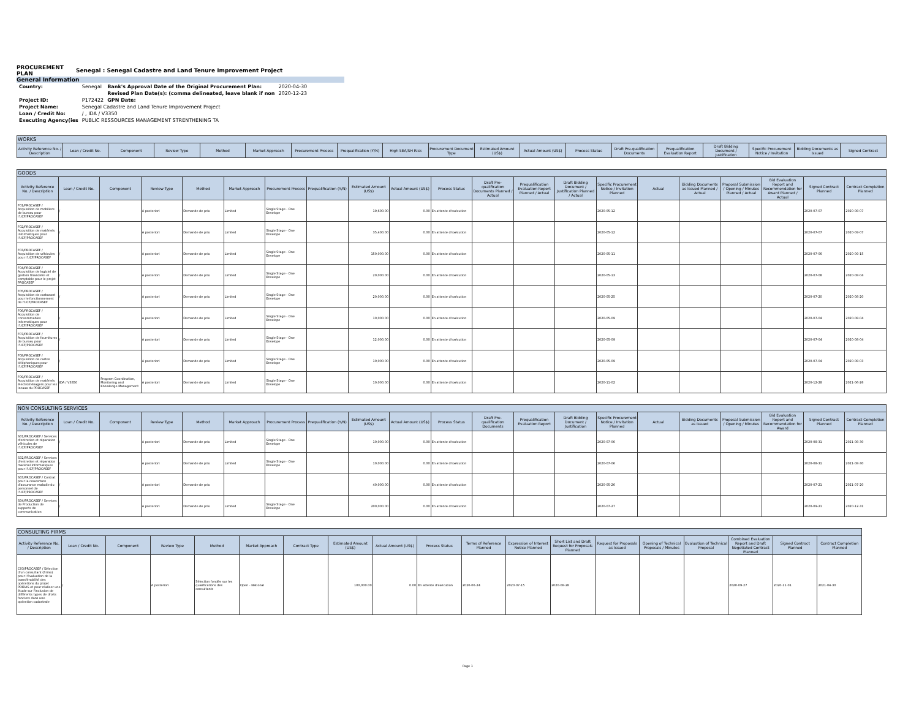PROCUREMENT
PLAN Senegal : Senegal Cadastre and Land Tenure Improvement Project
General Information
| Country: | Senegal | Bank's Approval Date of the Original Procurement Plan: | 2020-04-30 |
| | | Revised Plan Date(s): (comma delineated, leave blank if non | 2020-12-23 |
| Project ID: | P172422 | GPN Date: | |
| Project Name: | Senegal Cadastre and Land Tenure Improvement Project | | |
| Loan / Credit No: | / , IDA / V3350 | | |
| Executing Agency(ies | PUBLIC RESSOURCES MANAGEMENT STRENTHENING TA | | |
| WORKS | | | | | | | | | | | | | | | | | | |
| --- | --- | --- | --- | --- | --- | --- | --- | --- | --- | --- | --- | --- | --- | --- | --- | --- | --- | --- |
| Activity Reference No. / Description | Loan / Credit No. | Component | Review Type | Method | Market Approach | Procurement Process | Prequalification (Y/N) | High SEA/SH Risk | Procurement Document Type | Estimated Amount (US$) | Actual Amount (US$) | Process Status | Draft Pre-qualification Documents | Prequalification Evaluation Report | Draft Bidding Document / Justification | Specific Procurement Notice / Invitation | Bidding Documents as Issued | Signed Contract |
| GOODS | | | | | | | | | | | | | | | | | | | | |
| --- | --- | --- | --- | --- | --- | --- | --- | --- | --- | --- | --- | --- | --- | --- | --- | --- | --- | --- | --- | --- |
| Activity Reference No. / Description | Loan / Credit No. | Component | Review Type | Method | Market Approach | Procurement Process | Prequalification (Y/N) | Estimated Amount (US$) | Actual Amount (US$) | Process Status | Draft Pre-qualification Documents Planned / Actual | Prequalification Evaluation Report Planned / Actual | Draft Bidding Document / Justification Planned / Actual | Specific Procurement Notice / Invitation Planned | Actual | Bidding Documents as Issued Planned / Actual | Proposal Submission / Opening / Minutes Planned / Actual | Bid Evaluation Report and Recommendation for Award Planned / Actual | Signed Contract Planned | Contract Completion Planned |
| F01/PROCASEF / Acquisition de mobiliers de bureau pour l'UCF/PROCASEF | / | | A posteriori | Demande de prix | Limited | Single Stage - One Envelope | | 19,600.00 | 0.00 | En attente d'exécution | | | | 2020-05-12 | | | | | 2020-07-07 | 2020-08-07 |
| F02/PROCASEF / Acquisition de matériels informatiques pour l'UCF/PROCASEF | / | | A posteriori | Demande de prix | Limited | Single Stage - One Envelope | | 35,400.00 | 0.00 | En attente d'exécution | | | | 2020-05-12 | | | | | 2020-07-07 | 2020-09-07 |
| F03/PROCASEF / Acquisition de véhicules pour l'UCF/PROCASEF | / | | A posteriori | Demande de prix | Limited | Single Stage - One Envelope | | 150,000.00 | 0.00 | En attente d'exécution | | | | 2020-05-11 | | | | | 2020-07-06 | 2020-09-15 |
| F04/PROCASEF / Acquisition de logiciel de gestion financière et comptable pour le projet PROCASEF | / | | A posteriori | Demande de prix | Limited | Single Stage - One Envelope | | 20,000.00 | 0.00 | En attente d'exécution | | | | 2020-05-13 | | | | | 2020-07-08 | 2020-08-04 |
| F05/PROCASEF / Acquisition de carburant pour le fonctionnement de l'UCF/PROCASEF | / | | A posteriori | Demande de prix | Limited | Single Stage - One Envelope | | 20,000.00 | 0.00 | En attente d'exécution | | | | 2020-05-25 | | | | | 2020-07-20 | 2020-08-20 |
| F06/PROCASEF / Acquisition de consommables informatiques pour l'UCF/PROCASEF | / | | A posteriori | Demande de prix | Limited | Single Stage - One Envelope | | 10,000.00 | 0.00 | En attente d'exécution | | | | 2020-05-09 | | | | | 2020-07-04 | 2020-08-04 |
| F07/PROCASEF / Acquisition de fournitures de bureau pour l'UCF/PROCASEF | / | | A posteriori | Demande de prix | Limited | Single Stage - One Envelope | | 12,000.00 | 0.00 | En attente d'exécution | | | | 2020-05-09 | | | | | 2020-07-04 | 2020-08-04 |
| F08/PROCASEF / Acquisition de cartes téléphoniques pour l'UCF/PROCASEF | / | | A posteriori | Demande de prix | Limited | Single Stage - One Envelope | | 10,000.00 | 0.00 | En attente d'exécution | | | | 2020-05-09 | | | | | 2020-07-04 | 2020-08-03 |
| F09/PROCASEF / Acquisition de matériels électroménagers pour les locaux du PROCASEF | IDA / V3350 | Program Coordination, Monitoring and Knowledge Management | A posteriori | Demande de prix | Limited | Single Stage - One Envelope | | 10,000.00 | 0.00 | En attente d'exécution | | | | 2020-11-02 | | | | | 2020-12-28 | 2021-06-26 |
| NON CONSULTING SERVICES | | | | | | | | | | | | | | | | | | | | |
| --- | --- | --- | --- | --- | --- | --- | --- | --- | --- | --- | --- | --- | --- | --- | --- | --- | --- | --- | --- | --- |
| Activity Reference No. / Description | Loan / Credit No. | Component | Review Type | Method | Market Approach | Procurement Process | Prequalification (Y/N) | Estimated Amount (US$) | Actual Amount (US$) | Process Status | Draft Pre-qualification Documents | Prequalification Evaluation Report | Draft Bidding Document / Justification | Specific Procurement Notice / Invitation Planned | Actual | Bidding Documents as Issued | Proposal Submission / Opening / Minutes | Bid Evaluation Report and Recommendation for Award | Signed Contract Planned | Contract Completion Planned |
| S01/PROCASEF / Services d'entretien et réparation véhicules de l'UCF/PROCASEF | / | | A posteriori | Demande de prix | Limited | Single Stage - One Envelope | | 10,000.00 | 0.00 | En attente d'exécution | | | | 2020-07-06 | | | | | 2020-08-31 | 2021-08-30 |
| S02/PROCASEF / Services d'entretien et réparation matériel informatiques pour l'UCF/PROCASEF | / | | A posteriori | Demande de prix | Limited | Single Stage - One Envelope | | 10,000.00 | 0.00 | En attente d'exécution | | | | 2020-07-06 | | | | | 2020-08-31 | 2021-08-30 |
| S03/PROCASEF / Contrat pour la couverture d'assurance maladie du personnel de l'UCF/PROCASEF | / | | A posteriori | Demande de prix | | | | 40,000.00 | 0.00 | En attente d'exécution | | | | 2020-05-26 | | | | | 2020-07-21 | 2021-07-20 |
| S04/PROCASEF / Services de Production de supports de communication | / | | A posteriori | Demande de prix | Limited | Single Stage - One Envelope | | 200,000.00 | 0.00 | En attente d'exécution | | | | 2020-07-27 | | | | | 2020-09-21 | 2020-12-31 |
| CONSULTING FIRMS | | | | | | | | | | | | | | | | | | |
| --- | --- | --- | --- | --- | --- | --- | --- | --- | --- | --- | --- | --- | --- | --- | --- | --- | --- | --- |
| Activity Reference No. / Description | Loan / Credit No. | Component | Review Type | Method | Market Approach | Contract Type | Estimated Amount (US$) | Actual Amount (US$) | Process Status | Terms of Reference Planned | Expression of Interest Notice Planned | Short List and Draft Request for Proposals Planned | Request for Proposals as Issued | Opening of Technical Proposals / Minutes | Evaluation of Technical Proposal | Combined Evaluation Report and Draft Negotiated Contract Planned | Signed Contract Planned | Contract Completion Planned |
| C03/PROCASEF / Sélection d'un consultant (firme) pour l'évaluation de la transférabilité des opérations du projet PDIDAS et pour réaliser une étude sur l'inclusion de différents types de droits fonciers dans une opération cadastrale | / | | A posteriori | Sélection fondée sur les qualifications des consultants | Open - National | | 100,000.00 | 0.00 | En attente d'exécution | 2020-06-24 | 2020-07-15 | 2020-08-28 | | | | 2020-09-27 | 2020-11-01 | 2021-04-30 |
Page 1